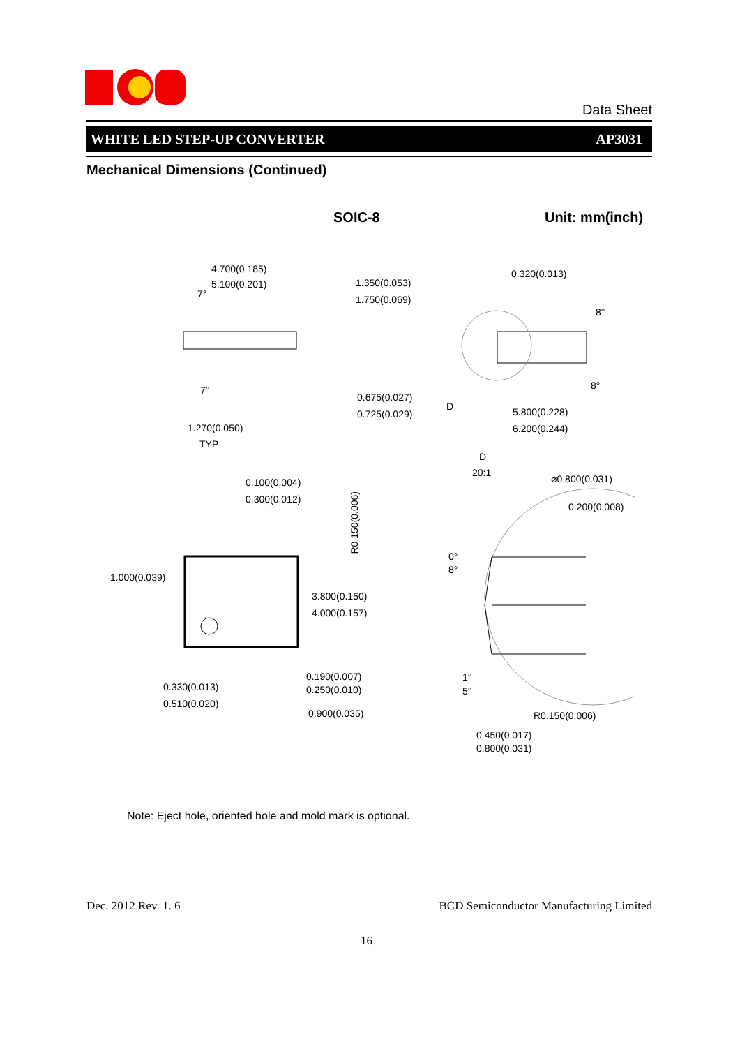Data Sheet
WHITE LED STEP-UP CONVERTER AP3031
Mechanical Dimensions (Continued)
SOIC-8 Unit: mm(inch)
4.700(0.185)
5.100(0.201)
7°
1.350(0.053)
1.750(0.069)
0.320(0.013)
8°
8°
7°
0.675(0.027)
0.725(0.029)
D 5.800(0.228)
6.200(0.244)
1.270(0.050)
TYP
D
20:1
0.100(0.004)
0.300(0.012)
⌀0.800(0.031)
0.200(0.008)
R0.150(0.006)
0°
8°
1.000(0.039)
3.800(0.150)
4.000(0.157)
0.190(0.007)
0.250(0.010)
1°
5°
0.330(0.013)
0.510(0.020)
0.900(0.035) R0.150(0.006)
0.450(0.017)
0.800(0.031)
Note: Eject hole, oriented hole and mold mark is optional.
Dec. 2012 Rev. 1. 6 BCD Semiconductor Manufacturing Limited
16